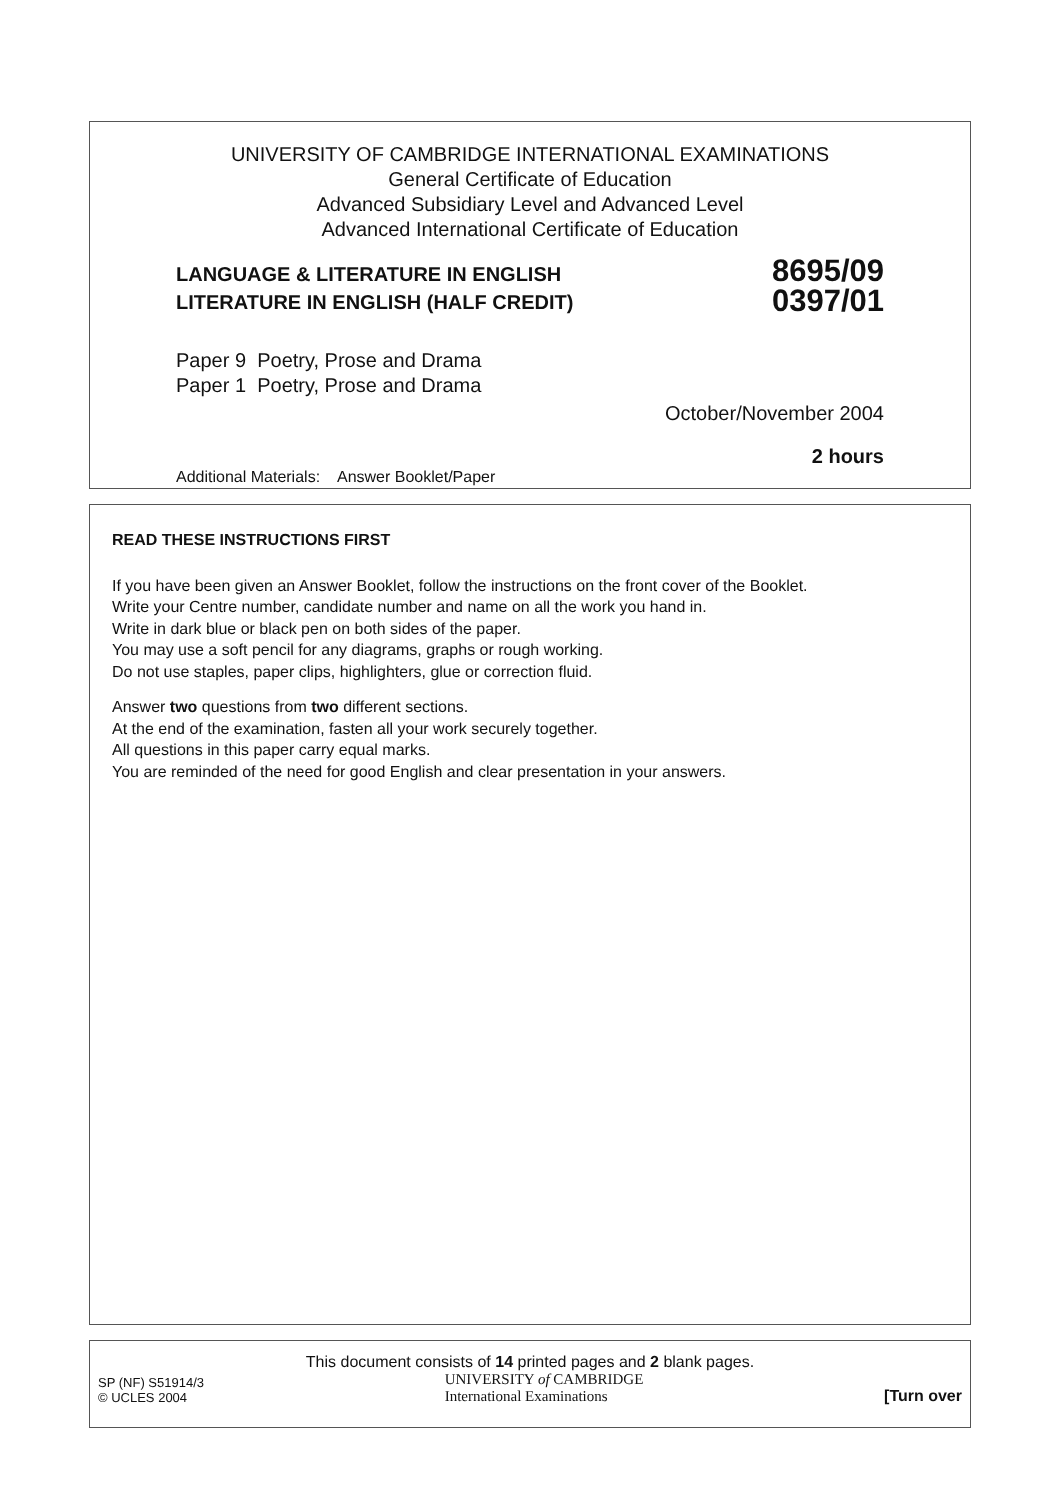UNIVERSITY OF CAMBRIDGE INTERNATIONAL EXAMINATIONS
General Certificate of Education
Advanced Subsidiary Level and Advanced Level
Advanced International Certificate of Education
LANGUAGE & LITERATURE IN ENGLISH
LITERATURE IN ENGLISH (HALF CREDIT)
8695/09
0397/01
Paper 9 Poetry, Prose and Drama
Paper 1 Poetry, Prose and Drama
October/November 2004
2 hours
Additional Materials: Answer Booklet/Paper
READ THESE INSTRUCTIONS FIRST
If you have been given an Answer Booklet, follow the instructions on the front cover of the Booklet.
Write your Centre number, candidate number and name on all the work you hand in.
Write in dark blue or black pen on both sides of the paper.
You may use a soft pencil for any diagrams, graphs or rough working.
Do not use staples, paper clips, highlighters, glue or correction fluid.
Answer two questions from two different sections.
At the end of the examination, fasten all your work securely together.
All questions in this paper carry equal marks.
You are reminded of the need for good English and clear presentation in your answers.
This document consists of 14 printed pages and 2 blank pages.
SP (NF) S51914/3
© UCLES 2004
UNIVERSITY of CAMBRIDGE
International Examinations
[Turn over